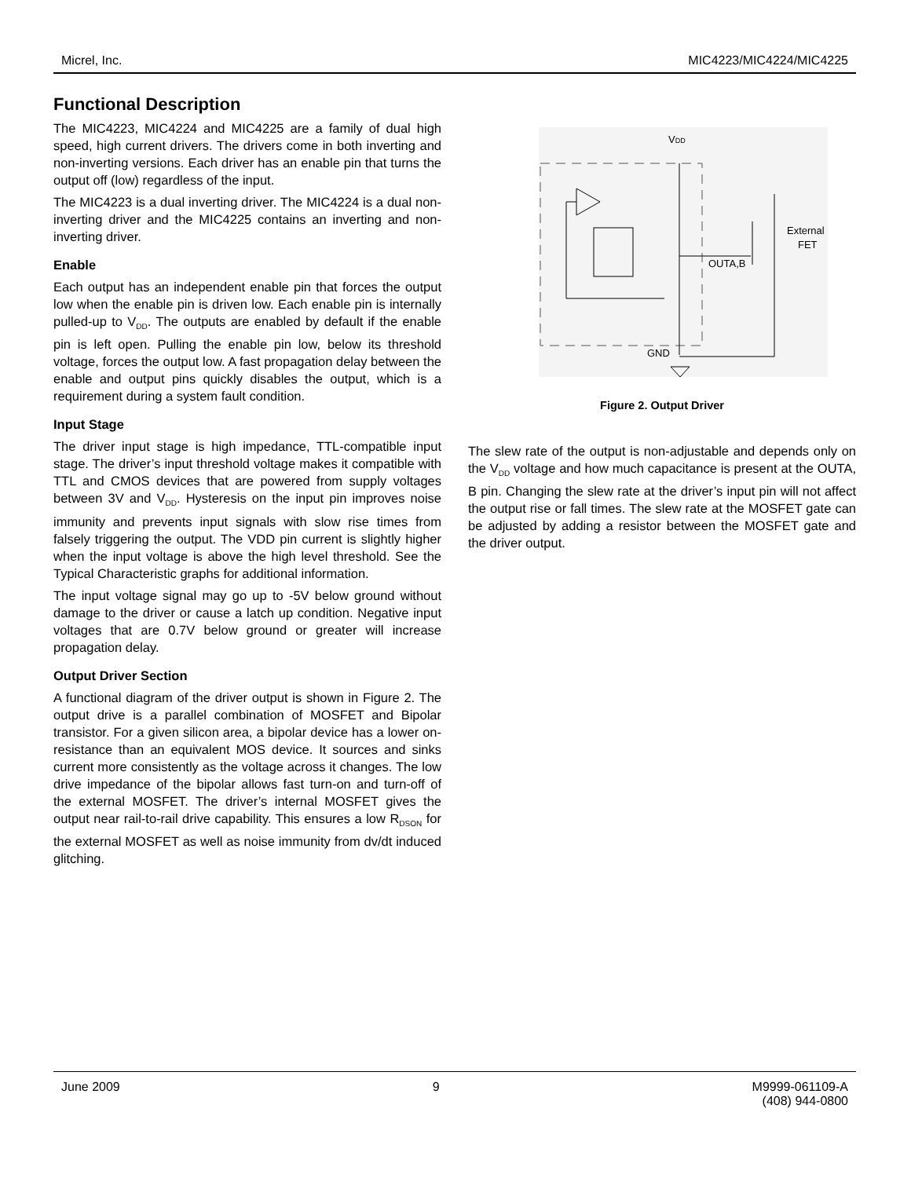Micrel, Inc. MIC4223/MIC4224/MIC4225
Functional Description
The MIC4223, MIC4224 and MIC4225 are a family of dual high speed, high current drivers. The drivers come in both inverting and non-inverting versions. Each driver has an enable pin that turns the output off (low) regardless of the input.
The MIC4223 is a dual inverting driver. The MIC4224 is a dual non-inverting driver and the MIC4225 contains an inverting and non-inverting driver.
Enable
Each output has an independent enable pin that forces the output low when the enable pin is driven low. Each enable pin is internally pulled-up to V<sub>DD</sub>. The outputs are enabled by default if the enable pin is left open. Pulling the enable pin low, below its threshold voltage, forces the output low. A fast propagation delay between the enable and output pins quickly disables the output, which is a requirement during a system fault condition.
Input Stage
The driver input stage is high impedance, TTL-compatible input stage. The driver’s input threshold voltage makes it compatible with TTL and CMOS devices that are powered from supply voltages between 3V and V<sub>DD</sub>. Hysteresis on the input pin improves noise immunity and prevents input signals with slow rise times from falsely triggering the output. The VDD pin current is slightly higher when the input voltage is above the high level threshold. See the Typical Characteristic graphs for additional information.
The input voltage signal may go up to -5V below ground without damage to the driver or cause a latch up condition. Negative input voltages that are 0.7V below ground or greater will increase propagation delay.
Output Driver Section
A functional diagram of the driver output is shown in Figure 2. The output drive is a parallel combination of MOSFET and Bipolar transistor. For a given silicon area, a bipolar device has a lower on-resistance than an equivalent MOS device. It sources and sinks current more consistently as the voltage across it changes. The low drive impedance of the bipolar allows fast turn-on and turn-off of the external MOSFET. The driver’s internal MOSFET gives the output near rail-to-rail drive capability. This ensures a low R<sub>DSON</sub> for the external MOSFET as well as noise immunity from dv/dt induced glitching.
VDD
OUTA,B
External
FET
GND
Figure 2. Output Driver
The slew rate of the output is non-adjustable and depends only on the V<sub>DD</sub> voltage and how much capacitance is present at the OUTA, B pin. Changing the slew rate at the driver’s input pin will not affect the output rise or fall times. The slew rate at the MOSFET gate can be adjusted by adding a resistor between the MOSFET gate and the driver output.
June 2009 9 M9999-061109-A
(408) 944-0800